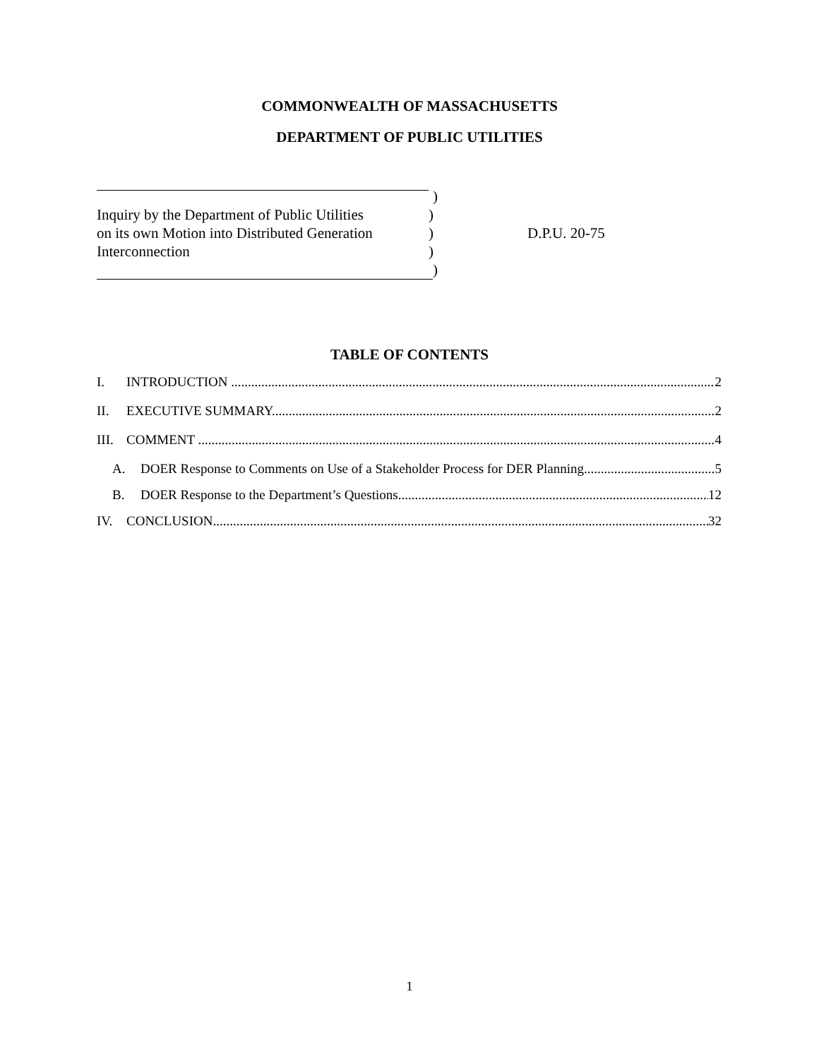COMMONWEALTH OF MASSACHUSETTS
DEPARTMENT OF PUBLIC UTILITIES
)
Inquiry by the Department of Public Utilities
)
on its own Motion into Distributed Generation
) D.P.U. 20-75
Interconnection )
)
TABLE OF CONTENTS
I. INTRODUCTION 2
II. EXECUTIVE SUMMARY 2
III. COMMENT 4
A. DOER Response to Comments on Use of a Stakeholder Process for DER Planning 5
B. DOER Response to the Department’s Questions 12
IV. CONCLUSION 32
1